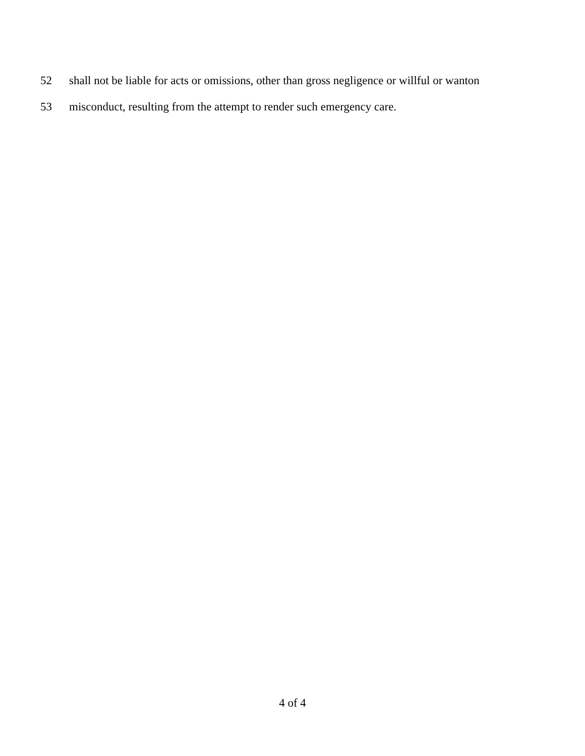52 shall not be liable for acts or omissions, other than gross negligence or willful or wanton
53 misconduct, resulting from the attempt to render such emergency care.
4 of 4